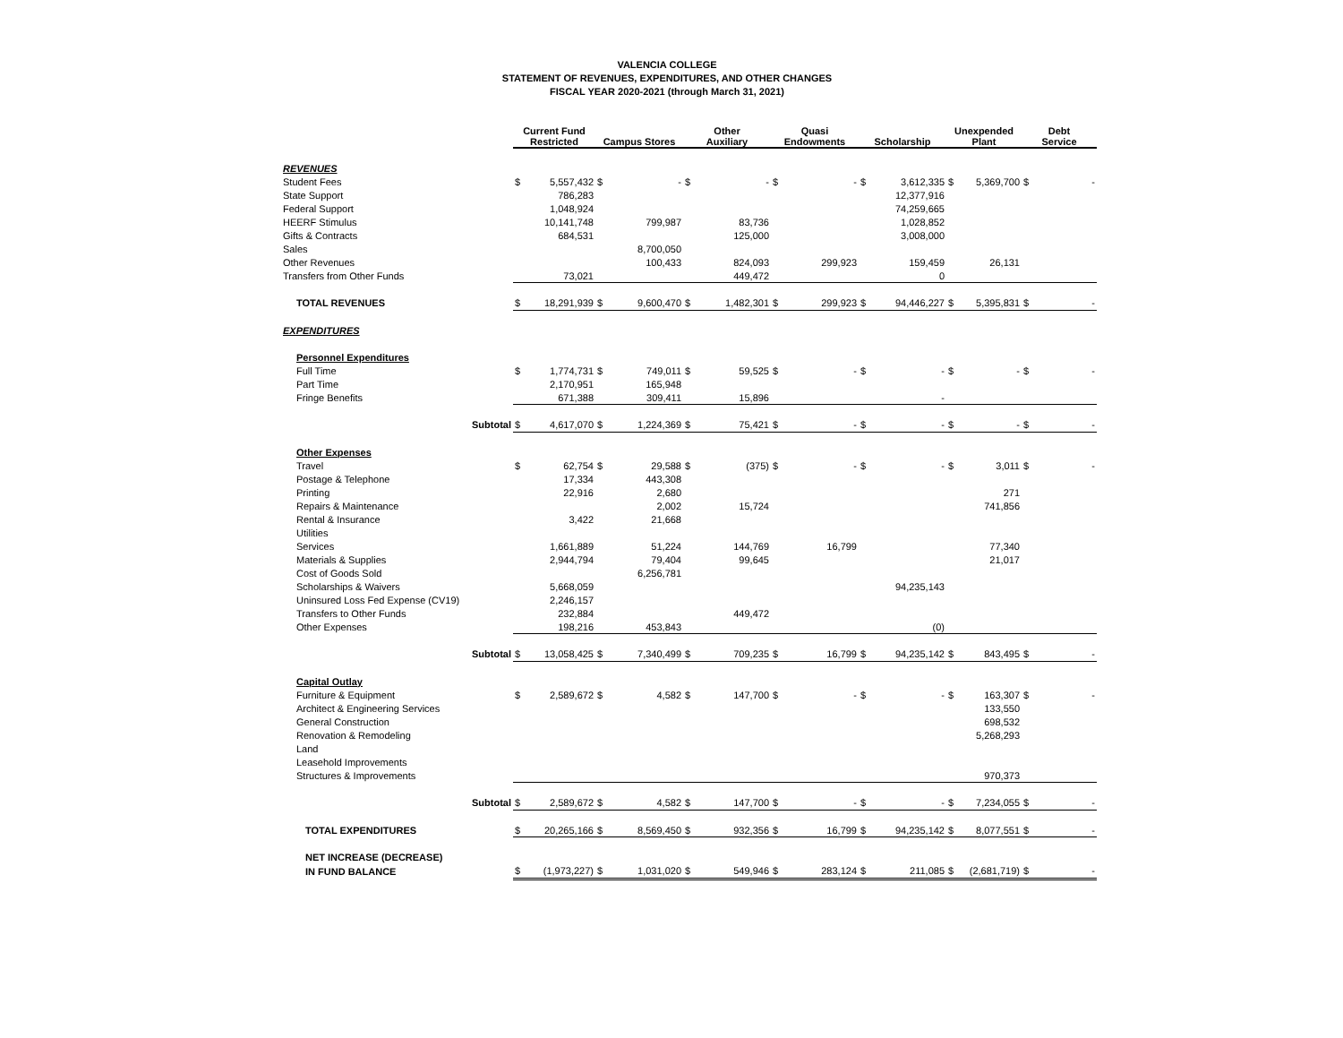VALENCIA COLLEGE
STATEMENT OF REVENUES, EXPENDITURES, AND OTHER CHANGES
FISCAL YEAR 2020-2021 (through March 31, 2021)
| | Current Fund Restricted | | Campus Stores | | Other Auxiliary | | Quasi Endowments | | Scholarship | | Unexpended Plant | | Debt Service | |
| --- | --- | --- | --- | --- | --- | --- | --- | --- | --- | --- | --- | --- | --- | --- |
| REVENUES | | | | | | | | | | | | | | |
| Student Fees | $ | 5,557,432 | $ | - | $ | - | $ | - | $ | 3,612,335 | $ | 5,369,700 | $ | - |
| State Support | | 786,283 | | | | | | | | 12,377,916 | | | | |
| Federal Support | | 1,048,924 | | | | | | | | 74,259,665 | | | | |
| HEERF Stimulus | | 10,141,748 | | 799,987 | | 83,736 | | | | 1,028,852 | | | | |
| Gifts & Contracts | | 684,531 | | | | 125,000 | | | | 3,008,000 | | | | |
| Sales | | | | 8,700,050 | | | | | | | | | | |
| Other Revenues | | | | 100,433 | | 824,093 | | 299,923 | | 159,459 | | 26,131 | | |
| Transfers from Other Funds | | 73,021 | | | | 449,472 | | | | 0 | | | | |
| TOTAL REVENUES | $ | 18,291,939 | $ | 9,600,470 | $ | 1,482,301 | $ | 299,923 | $ | 94,446,227 | $ | 5,395,831 | $ | - |
| EXPENDITURES | | | | | | | | | | | | | | |
| Personnel Expenditures | | | | | | | | | | | | | | |
| Full Time | $ | 1,774,731 | $ | 749,011 | $ | 59,525 | $ | - | $ | - | $ | - | $ | - |
| Part Time | | 2,170,951 | | 165,948 | | | | | | | | | | |
| Fringe Benefits | | 671,388 | | 309,411 | | 15,896 | | | | - | | | | |
| Subtotal | $ | 4,617,070 | $ | 1,224,369 | $ | 75,421 | $ | - | $ | - | $ | - | $ | - |
| Other Expenses | | | | | | | | | | | | | | |
| Travel | $ | 62,754 | $ | 29,588 | $ | (375) | $ | - | $ | - | $ | 3,011 | $ | - |
| Postage & Telephone | | 17,334 | | 443,308 | | | | | | | | | | |
| Printing | | 22,916 | | 2,680 | | | | | | | | 271 | | |
| Repairs & Maintenance | | | | 2,002 | | 15,724 | | | | | | 741,856 | | |
| Rental & Insurance | | 3,422 | | 21,668 | | | | | | | | | | |
| Utilities | | | | | | | | | | | | | | |
| Services | | 1,661,889 | | 51,224 | | 144,769 | | 16,799 | | | | 77,340 | | |
| Materials & Supplies | | 2,944,794 | | 79,404 | | 99,645 | | | | | | 21,017 | | |
| Cost of Goods Sold | | | | 6,256,781 | | | | | | | | | | |
| Scholarships & Waivers | | 5,668,059 | | | | | | | | 94,235,143 | | | | |
| Uninsured Loss Fed Expense (CV19) | | 2,246,157 | | | | | | | | | | | | |
| Transfers to Other Funds | | 232,884 | | | | 449,472 | | | | | | | | |
| Other Expenses | | 198,216 | | 453,843 | | | | | | (0) | | | | |
| Subtotal | $ | 13,058,425 | $ | 7,340,499 | $ | 709,235 | $ | 16,799 | $ | 94,235,142 | $ | 843,495 | $ | - |
| Capital Outlay | | | | | | | | | | | | | | |
| Furniture & Equipment | $ | 2,589,672 | $ | 4,582 | $ | 147,700 | $ | - | $ | - | $ | 163,307 | $ | - |
| Architect & Engineering Services | | | | | | | | | | | | 133,550 | | |
| General Construction | | | | | | | | | | | | 698,532 | | |
| Renovation & Remodeling | | | | | | | | | | | | 5,268,293 | | |
| Land | | | | | | | | | | | | | | |
| Leasehold Improvements | | | | | | | | | | | | | | |
| Structures & Improvements | | | | | | | | | | | | 970,373 | | |
| Subtotal | $ | 2,589,672 | $ | 4,582 | $ | 147,700 | $ | - | $ | - | $ | 7,234,055 | $ | - |
| TOTAL EXPENDITURES | $ | 20,265,166 | $ | 8,569,450 | $ | 932,356 | $ | 16,799 | $ | 94,235,142 | $ | 8,077,551 | $ | - |
| NET INCREASE (DECREASE) | | | | | | | | | | | | | | |
| IN FUND BALANCE | $ | (1,973,227) | $ | 1,031,020 | $ | 549,946 | $ | 283,124 | $ | 211,085 | $ | (2,681,719) | $ | - |